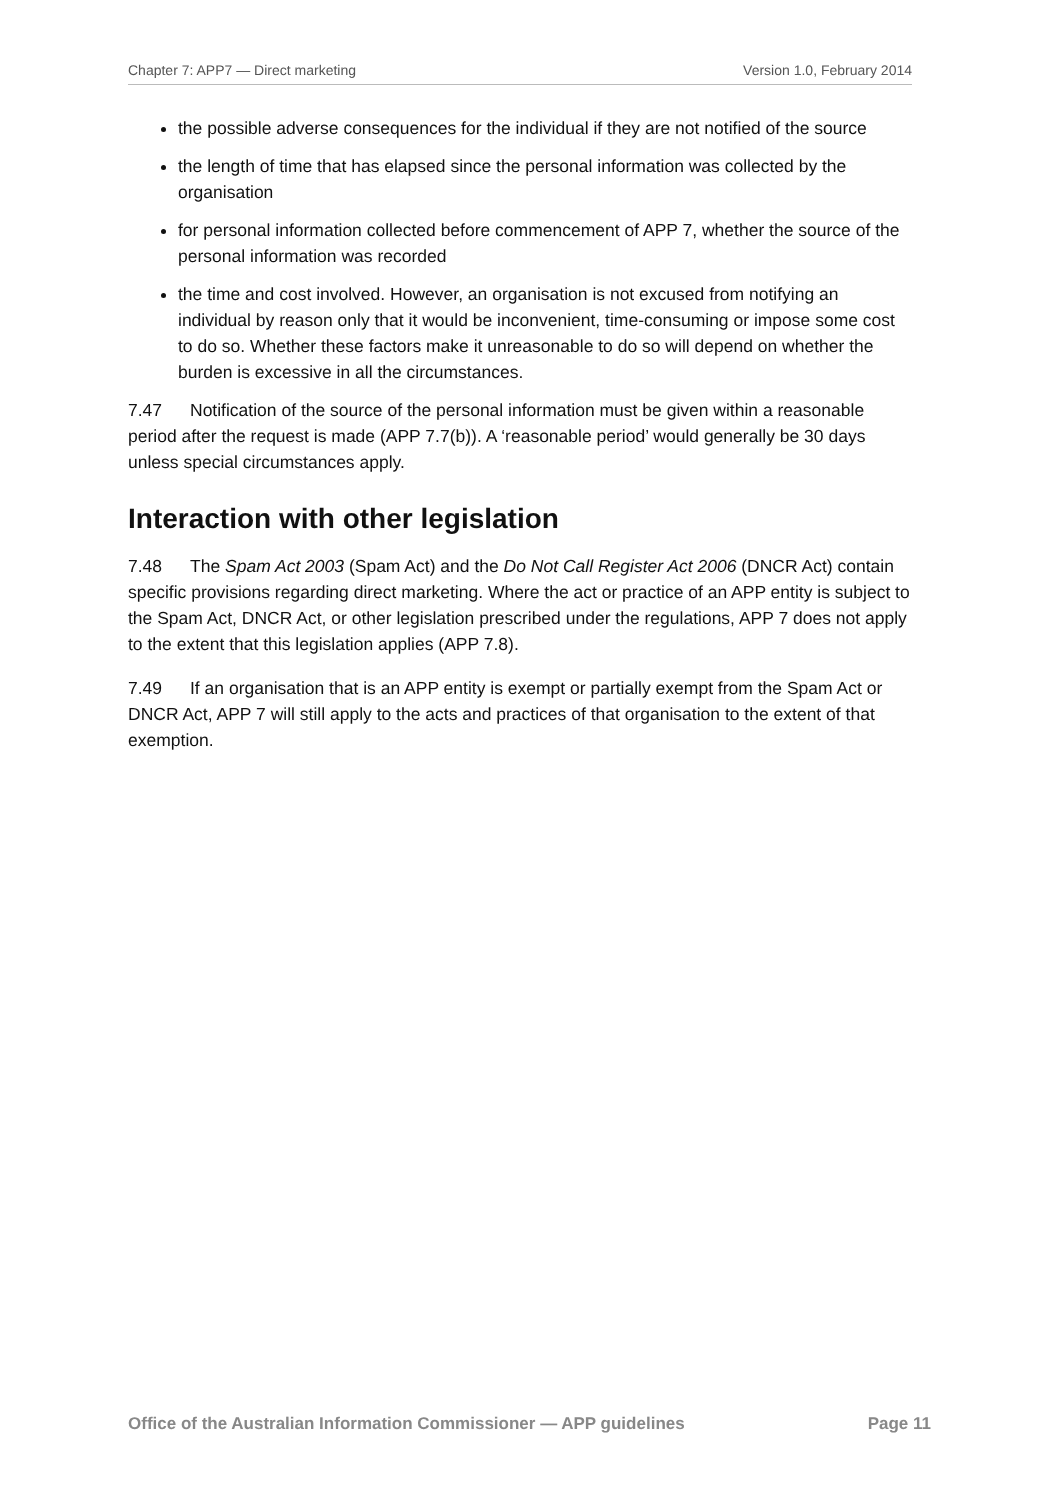Chapter 7: APP7 — Direct marketing Version 1.0, February 2014
the possible adverse consequences for the individual if they are not notified of the source
the length of time that has elapsed since the personal information was collected by the organisation
for personal information collected before commencement of APP 7, whether the source of the personal information was recorded
the time and cost involved. However, an organisation is not excused from notifying an individual by reason only that it would be inconvenient, time-consuming or impose some cost to do so. Whether these factors make it unreasonable to do so will depend on whether the burden is excessive in all the circumstances.
7.47 Notification of the source of the personal information must be given within a reasonable period after the request is made (APP 7.7(b)). A ‘reasonable period’ would generally be 30 days unless special circumstances apply.
Interaction with other legislation
7.48 The Spam Act 2003 (Spam Act) and the Do Not Call Register Act 2006 (DNCR Act) contain specific provisions regarding direct marketing. Where the act or practice of an APP entity is subject to the Spam Act, DNCR Act, or other legislation prescribed under the regulations, APP 7 does not apply to the extent that this legislation applies (APP 7.8).
7.49 If an organisation that is an APP entity is exempt or partially exempt from the Spam Act or DNCR Act, APP 7 will still apply to the acts and practices of that organisation to the extent of that exemption.
Office of the Australian Information Commissioner — APP guidelines Page 11